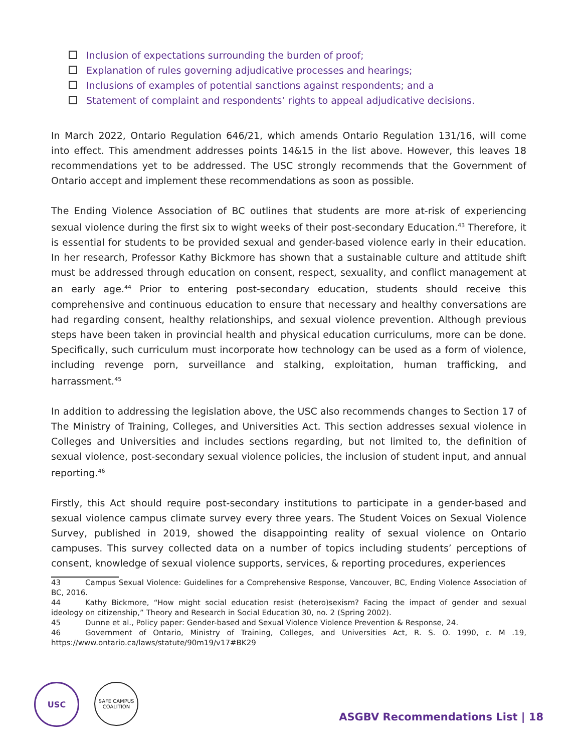Inclusion of expectations surrounding the burden of proof;
Explanation of rules governing adjudicative processes and hearings;
Inclusions of examples of potential sanctions against respondents; and a
Statement of complaint and respondents’ rights to appeal adjudicative decisions.
In March 2022, Ontario Regulation 646/21, which amends Ontario Regulation 131/16, will come into effect. This amendment addresses points 14&15 in the list above. However, this leaves 18 recommendations yet to be addressed. The USC strongly recommends that the Government of Ontario accept and implement these recommendations as soon as possible.
The Ending Violence Association of BC outlines that students are more at-risk of experiencing sexual violence during the first six to wight weeks of their post-secondary Education.<sup>43</sup> Therefore, it is essential for students to be provided sexual and gender-based violence early in their education. In her research, Professor Kathy Bickmore has shown that a sustainable culture and attitude shift must be addressed through education on consent, respect, sexuality, and conflict management at an early age.<sup>44</sup> Prior to entering post-secondary education, students should receive this comprehensive and continuous education to ensure that necessary and healthy conversations are had regarding consent, healthy relationships, and sexual violence prevention. Although previous steps have been taken in provincial health and physical education curriculums, more can be done. Specifically, such curriculum must incorporate how technology can be used as a form of violence, including revenge porn, surveillance and stalking, exploitation, human trafficking, and harrassment.<sup>45</sup>
In addition to addressing the legislation above, the USC also recommends changes to Section 17 of The Ministry of Training, Colleges, and Universities Act. This section addresses sexual violence in Colleges and Universities and includes sections regarding, but not limited to, the definition of sexual violence, post-secondary sexual violence policies, the inclusion of student input, and annual reporting.<sup>46</sup>
Firstly, this Act should require post-secondary institutions to participate in a gender-based and sexual violence campus climate survey every three years. The Student Voices on Sexual Violence Survey, published in 2019, showed the disappointing reality of sexual violence on Ontario campuses. This survey collected data on a number of topics including students’ perceptions of consent, knowledge of sexual violence supports, services, & reporting procedures, experiences
43 Campus Sexual Violence: Guidelines for a Comprehensive Response, Vancouver, BC, Ending Violence Association of BC, 2016.
44 Kathy Bickmore, “How might social education resist (hetero)sexism? Facing the impact of gender and sexual ideology on citizenship,” Theory and Research in Social Education 30, no. 2 (Spring 2002).
45 Dunne et al., Policy paper: Gender-based and Sexual Violence Violence Prevention & Response, 24.
46 Government of Ontario, Ministry of Training, Colleges, and Universities Act, R. S. O. 1990, c. M .19, https://www.ontario.ca/laws/statute/90m19/v17#BK29
USC
SAFE CAMPUS
COALITION
ASGBV Recommendations List | 18